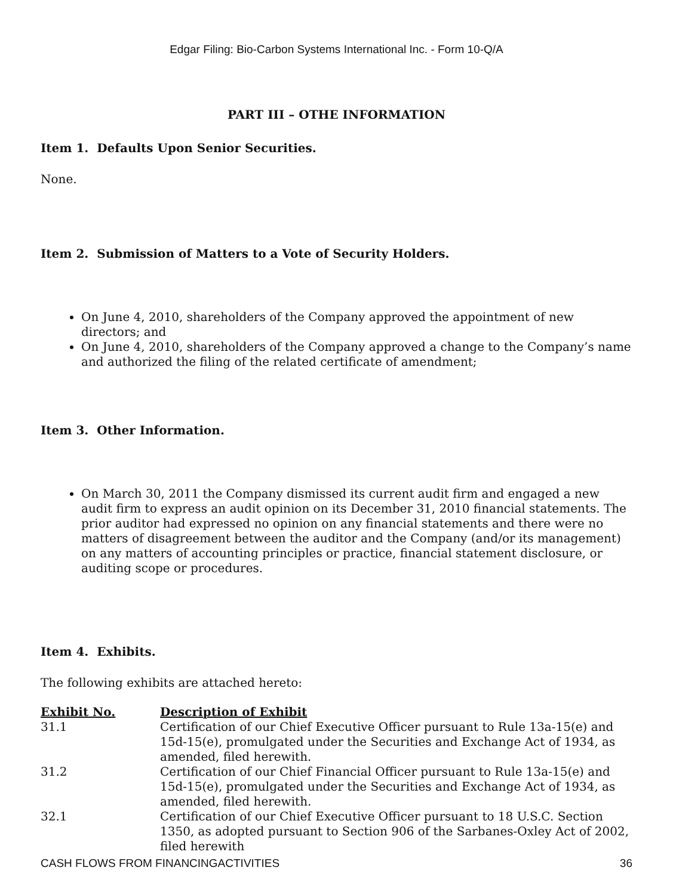Edgar Filing: Bio-Carbon Systems International Inc. - Form 10-Q/A
PART III – OTHE INFORMATION
Item 1. Defaults Upon Senior Securities.
None.
Item 2. Submission of Matters to a Vote of Security Holders.
On June 4, 2010, shareholders of the Company approved the appointment of new directors; and
On June 4, 2010, shareholders of the Company approved a change to the Company’s name and authorized the filing of the related certificate of amendment;
Item 3. Other Information.
On March 30, 2011 the Company dismissed its current audit firm and engaged a new audit firm to express an audit opinion on its December 31, 2010 financial statements. The prior auditor had expressed no opinion on any financial statements and there were no matters of disagreement between the auditor and the Company (and/or its management) on any matters of accounting principles or practice, financial statement disclosure, or auditing scope or procedures.
Item 4. Exhibits.
The following exhibits are attached hereto:
| Exhibit No. | Description of Exhibit |
| --- | --- |
| 31.1 | Certification of our Chief Executive Officer pursuant to Rule 13a-15(e) and 15d-15(e), promulgated under the Securities and Exchange Act of 1934, as amended, filed herewith. |
| 31.2 | Certification of our Chief Financial Officer pursuant to Rule 13a-15(e) and 15d-15(e), promulgated under the Securities and Exchange Act of 1934, as amended, filed herewith. |
| 32.1 | Certification of our Chief Executive Officer pursuant to 18 U.S.C. Section 1350, as adopted pursuant to Section 906 of the Sarbanes-Oxley Act of 2002, filed herewith |
CASH FLOWS FROM FINANCINGACTIVITIES 36